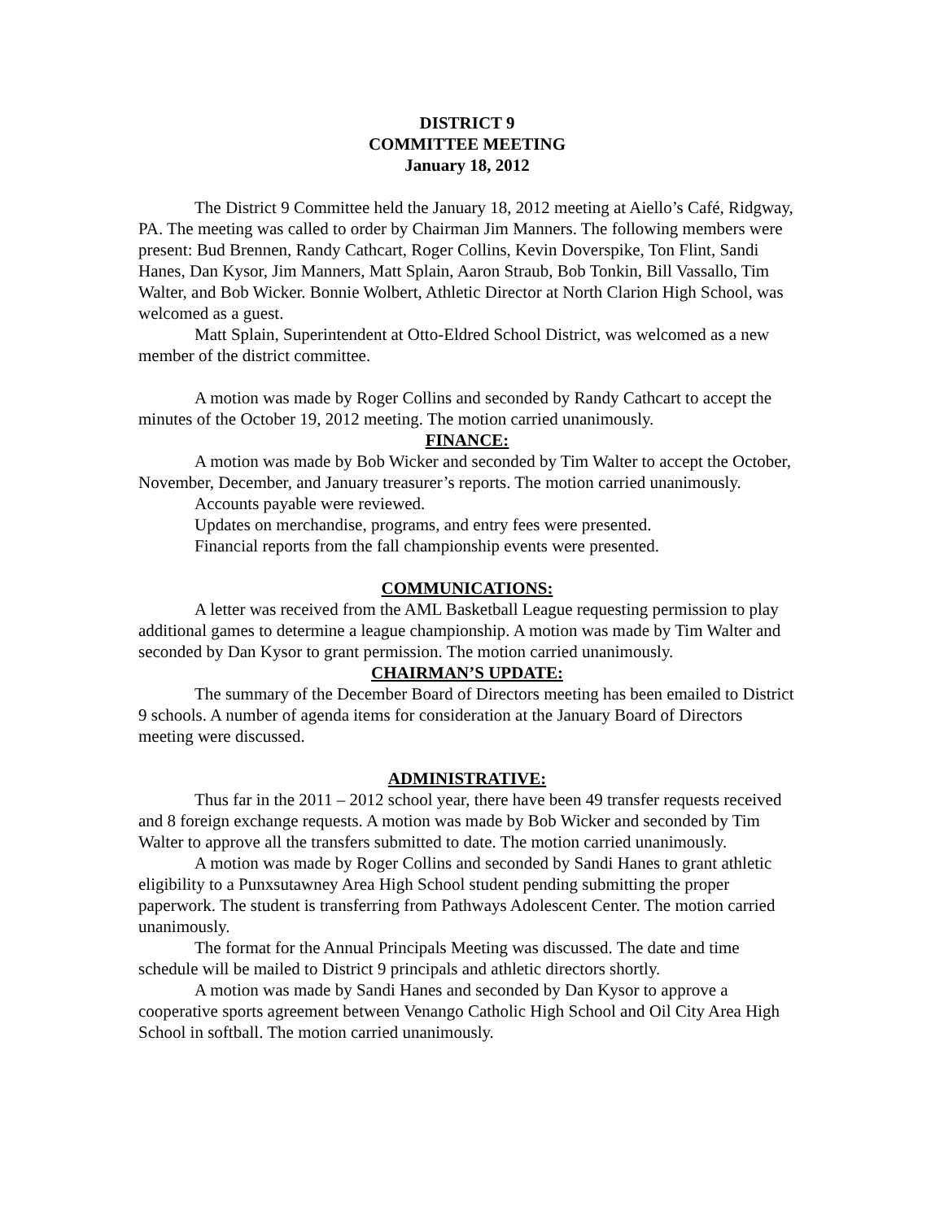DISTRICT 9
COMMITTEE MEETING
January 18, 2012
The District 9 Committee held the January 18, 2012 meeting at Aiello’s Café, Ridgway, PA. The meeting was called to order by Chairman Jim Manners. The following members were present: Bud Brennen, Randy Cathcart, Roger Collins, Kevin Doverspike, Ton Flint, Sandi Hanes, Dan Kysor, Jim Manners, Matt Splain, Aaron Straub, Bob Tonkin, Bill Vassallo, Tim Walter, and Bob Wicker. Bonnie Wolbert, Athletic Director at North Clarion High School, was welcomed as a guest.
Matt Splain, Superintendent at Otto-Eldred School District, was welcomed as a new member of the district committee.
A motion was made by Roger Collins and seconded by Randy Cathcart to accept the minutes of the October 19, 2012 meeting. The motion carried unanimously.
FINANCE:
A motion was made by Bob Wicker and seconded by Tim Walter to accept the October, November, December, and January treasurer’s reports. The motion carried unanimously.
Accounts payable were reviewed.
Updates on merchandise, programs, and entry fees were presented.
Financial reports from the fall championship events were presented.
COMMUNICATIONS:
A letter was received from the AML Basketball League requesting permission to play additional games to determine a league championship. A motion was made by Tim Walter and seconded by Dan Kysor to grant permission. The motion carried unanimously.
CHAIRMAN’S UPDATE:
The summary of the December Board of Directors meeting has been emailed to District 9 schools. A number of agenda items for consideration at the January Board of Directors meeting were discussed.
ADMINISTRATIVE:
Thus far in the 2011 – 2012 school year, there have been 49 transfer requests received and 8 foreign exchange requests. A motion was made by Bob Wicker and seconded by Tim Walter to approve all the transfers submitted to date. The motion carried unanimously.
A motion was made by Roger Collins and seconded by Sandi Hanes to grant athletic eligibility to a Punxsutawney Area High School student pending submitting the proper paperwork. The student is transferring from Pathways Adolescent Center. The motion carried unanimously.
The format for the Annual Principals Meeting was discussed. The date and time schedule will be mailed to District 9 principals and athletic directors shortly.
A motion was made by Sandi Hanes and seconded by Dan Kysor to approve a cooperative sports agreement between Venango Catholic High School and Oil City Area High School in softball. The motion carried unanimously.